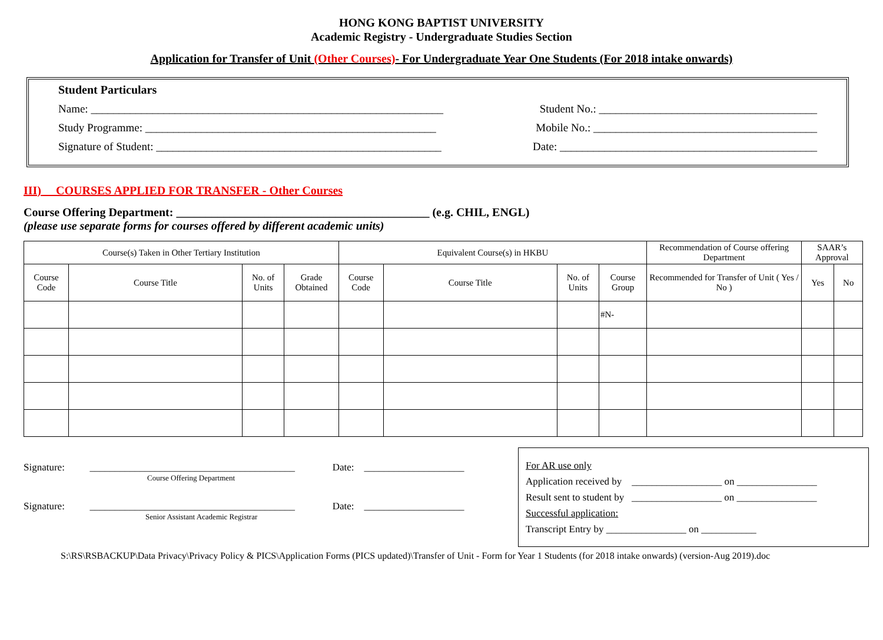HONG KONG BAPTIST UNIVERSITY
Academic Registry - Undergraduate Studies Section
Application for Transfer of Unit (Other Courses)- For Undergraduate Year One Students (For 2018 intake onwards)
Student Particulars
Name: _______________________________________________________________ Student No.: _______________________________________
Study Programme: ____________________________________________________ Mobile No.: ________________________________________
Signature of Student: ___________________________________________________ Date: ______________________________________________
III) COURSES APPLIED FOR TRANSFER - Other Courses
Course Offering Department: ___________________________________________ (e.g. CHIL, ENGL)
(please use separate forms for courses offered by different academic units)
| Course(s) Taken in Other Tertiary Institution | | | | Equivalent Course(s) in HKBU | | | | Recommendation of Course offering Department | SAAR’s Approval | |
| --- | --- | --- | --- | --- | --- | --- | --- | --- | --- | --- |
| Course Code | Course Title | No. of Units | Grade Obtained | Course Code | Course Title | No. of Units | Course Group | Recommended for Transfer of Unit ( Yes / No ) | Yes | No |
| | | | | | | | #N- | | | |
Signature: _________________________________________ Date: ____________________
Course Offering Department
Signature: _________________________________________ Date: ____________________
Senior Assistant Academic Registrar
For AR use only
Application received by __________________ on ________________
Result sent to student by __________________ on ________________
Successful application:
Transcript Entry by ________________ on ___________
S:\RS\RSBACKUP\Data Privacy\Privacy Policy & PICS\Application Forms (PICS updated)\Transfer of Unit - Form for Year 1 Students (for 2018 intake onwards) (version-Aug 2019).doc